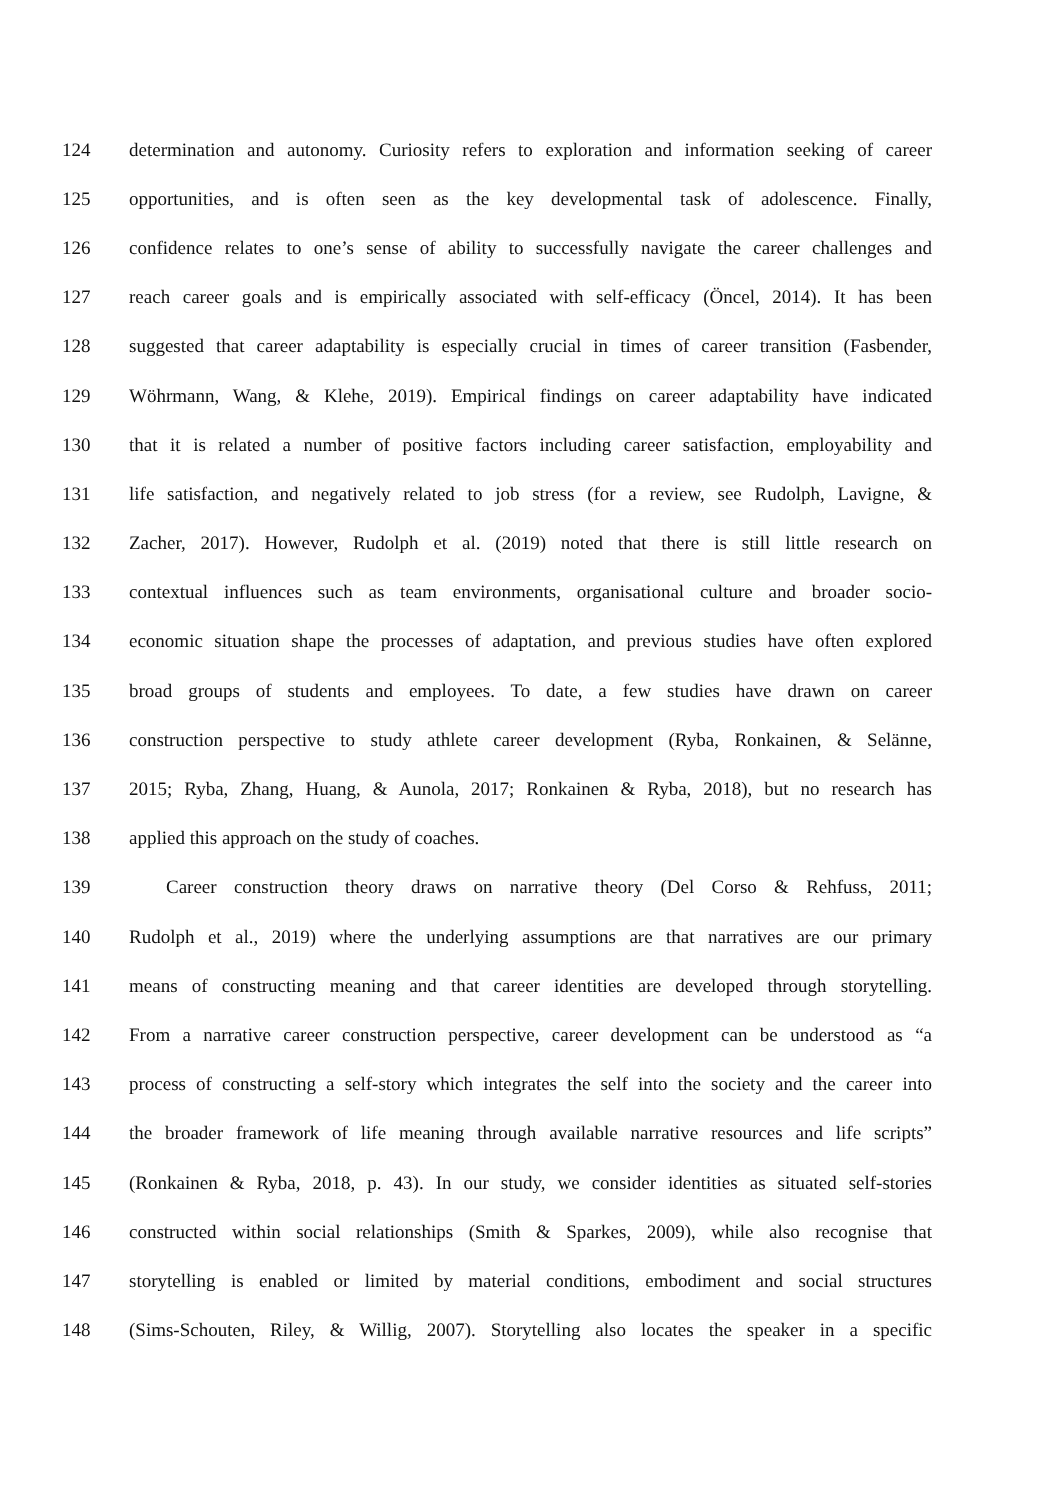124 determination and autonomy. Curiosity refers to exploration and information seeking of career
125 opportunities, and is often seen as the key developmental task of adolescence. Finally,
126 confidence relates to one’s sense of ability to successfully navigate the career challenges and
127 reach career goals and is empirically associated with self-efficacy (Öncel, 2014). It has been
128 suggested that career adaptability is especially crucial in times of career transition (Fasbender,
129 Wöhrmann, Wang, & Klehe, 2019). Empirical findings on career adaptability have indicated
130 that it is related a number of positive factors including career satisfaction, employability and
131 life satisfaction, and negatively related to job stress (for a review, see Rudolph, Lavigne, &
132 Zacher, 2017). However, Rudolph et al. (2019) noted that there is still little research on
133 contextual influences such as team environments, organisational culture and broader socio-
134 economic situation shape the processes of adaptation, and previous studies have often explored
135 broad groups of students and employees. To date, a few studies have drawn on career
136 construction perspective to study athlete career development (Ryba, Ronkainen, & Selänne,
137 2015; Ryba, Zhang, Huang, & Aunola, 2017; Ronkainen & Ryba, 2018), but no research has
138 applied this approach on the study of coaches.
139 Career construction theory draws on narrative theory (Del Corso & Rehfuss, 2011;
140 Rudolph et al., 2019) where the underlying assumptions are that narratives are our primary
141 means of constructing meaning and that career identities are developed through storytelling.
142 From a narrative career construction perspective, career development can be understood as “a
143 process of constructing a self-story which integrates the self into the society and the career into
144 the broader framework of life meaning through available narrative resources and life scripts”
145 (Ronkainen & Ryba, 2018, p. 43). In our study, we consider identities as situated self-stories
146 constructed within social relationships (Smith & Sparkes, 2009), while also recognise that
147 storytelling is enabled or limited by material conditions, embodiment and social structures
148 (Sims-Schouten, Riley, & Willig, 2007). Storytelling also locates the speaker in a specific